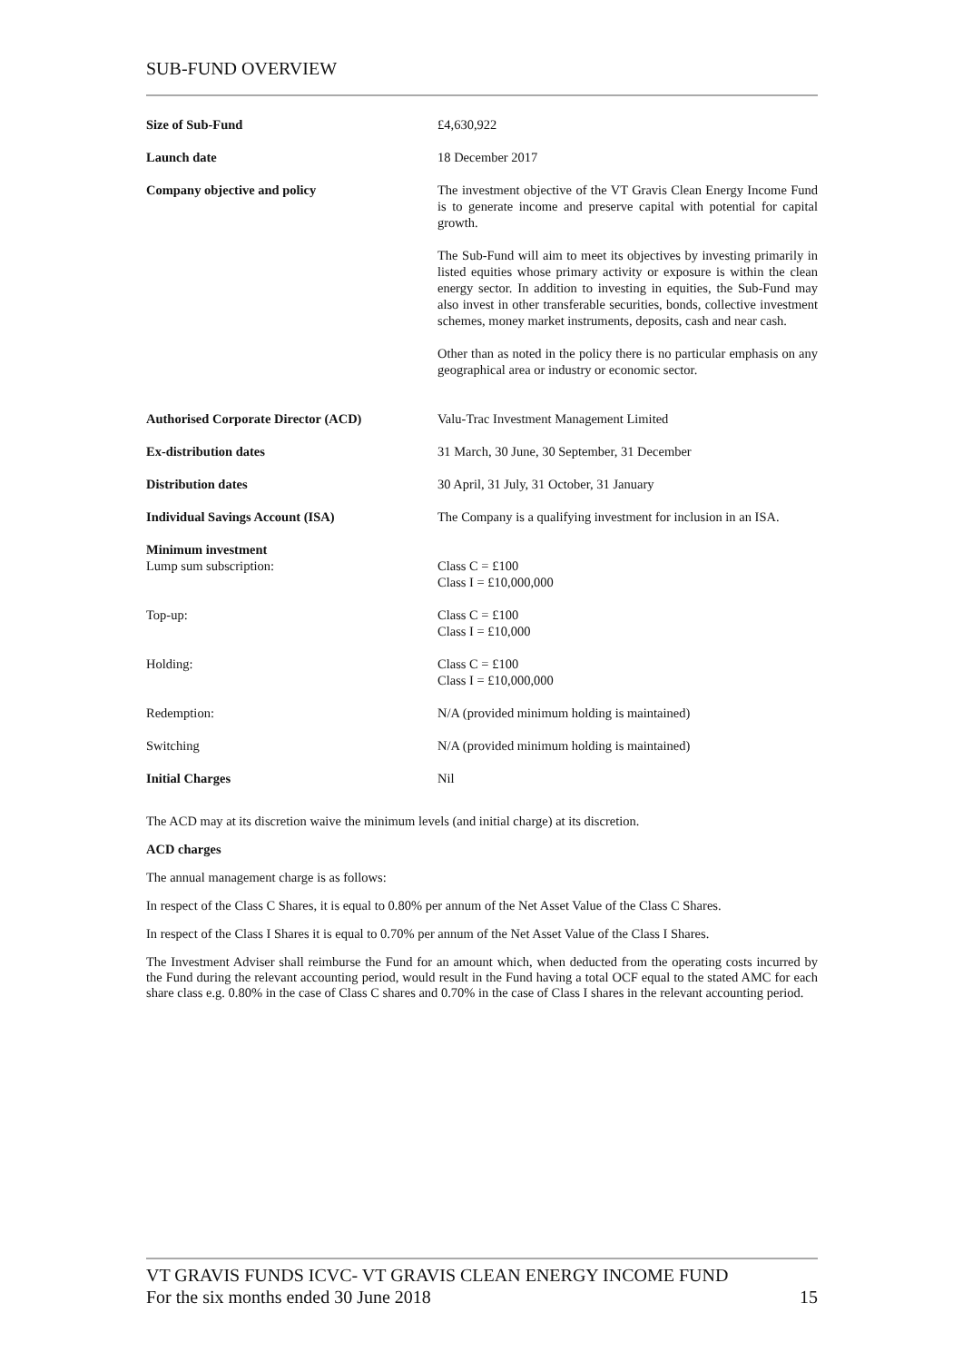SUB-FUND OVERVIEW
| Size of Sub-Fund | £4,630,922 |
| Launch date | 18 December 2017 |
| Company objective and policy | The investment objective of the VT Gravis Clean Energy Income Fund is to generate income and preserve capital with potential for capital growth. The Sub-Fund will aim to meet its objectives by investing primarily in listed equities whose primary activity or exposure is within the clean energy sector. In addition to investing in equities, the Sub-Fund may also invest in other transferable securities, bonds, collective investment schemes, money market instruments, deposits, cash and near cash. Other than as noted in the policy there is no particular emphasis on any geographical area or industry or economic sector. |
| Authorised Corporate Director (ACD) | Valu-Trac Investment Management Limited |
| Ex-distribution dates | 31 March, 30 June, 30 September, 31 December |
| Distribution dates | 30 April, 31 July, 31 October, 31 January |
| Individual Savings Account (ISA) | The Company is a qualifying investment for inclusion in an ISA. |
| Minimum investment Lump sum subscription: | Class C = £100 Class I = £10,000,000 |
| Top-up: | Class C = £100 Class I = £10,000 |
| Holding: | Class C = £100 Class I = £10,000,000 |
| Redemption: | N/A (provided minimum holding is maintained) |
| Switching | N/A (provided minimum holding is maintained) |
| Initial Charges | Nil |
The ACD may at its discretion waive the minimum levels (and initial charge) at its discretion.
ACD charges
The annual management charge is as follows:
In respect of the Class C Shares, it is equal to 0.80% per annum of the Net Asset Value of the Class C Shares.
In respect of the Class I Shares it is equal to 0.70% per annum of the Net Asset Value of the Class I Shares.
The Investment Adviser shall reimburse the Fund for an amount which, when deducted from the operating costs incurred by the Fund during the relevant accounting period, would result in the Fund having a total OCF equal to the stated AMC for each share class e.g. 0.80% in the case of Class C shares and 0.70% in the case of Class I shares in the relevant accounting period.
VT GRAVIS FUNDS ICVC- VT GRAVIS CLEAN ENERGY INCOME FUND
For the six months ended 30 June 2018 15